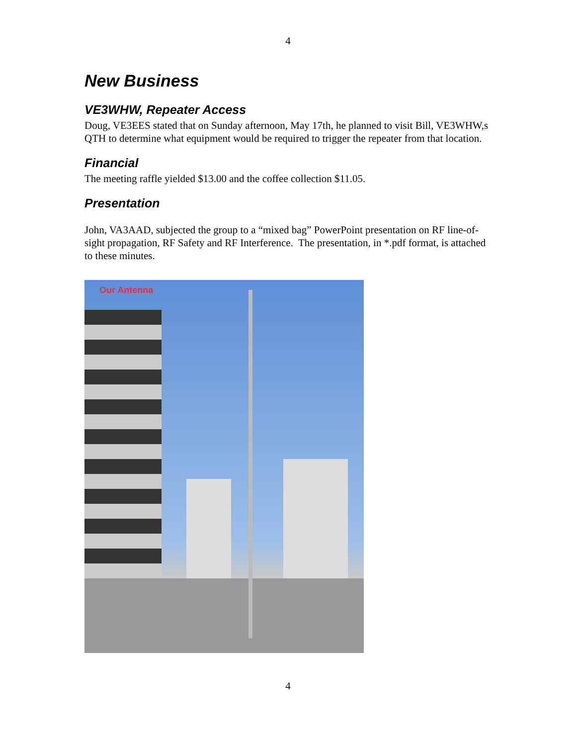4
New Business
VE3WHW, Repeater Access
Doug, VE3EES stated that on Sunday afternoon, May 17th, he planned to visit Bill, VE3WHW,s QTH to determine what equipment would be required to trigger the repeater from that location.
Financial
The meeting raffle yielded $13.00 and the coffee collection $11.05.
Presentation
John, VA3AAD, subjected the group to a “mixed bag” PowerPoint presentation on RF line-of-sight propagation, RF Safety and RF Interference. The presentation, in *.pdf format, is attached to these minutes.
Our Antenna
4